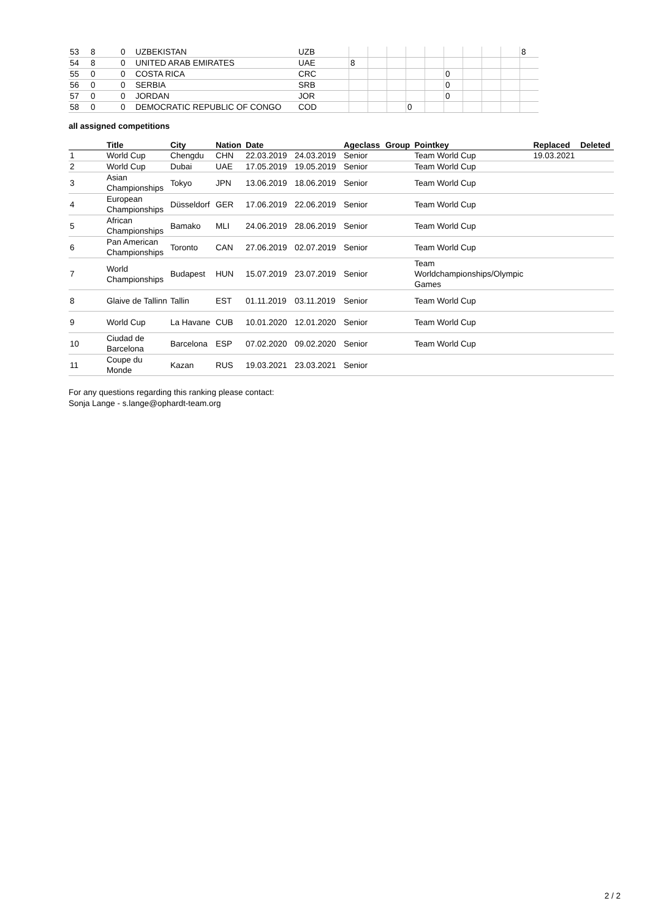| 53 | 8 | 0 | UZBEKISTAN | UZB | | | | | | | | | | 8 |
| 54 | 8 | 0 | UNITED ARAB EMIRATES | UAE | 8 | | | | | | | | | |
| 55 | 0 | 0 | COSTA RICA | CRC | | | | | | 0 | | | | |
| 56 | 0 | 0 | SERBIA | SRB | | | | | | 0 | | | | |
| 57 | 0 | 0 | JORDAN | JOR | | | | | | 0 | | | | |
| 58 | 0 | 0 | DEMOCRATIC REPUBLIC OF CONGO | COD | | | | 0 | | | | | | |
all assigned competitions
| | Title | City | Nation | Date | | Ageclass | Group | Pointkey | Replaced | Deleted |
| --- | --- | --- | --- | --- | --- | --- | --- | --- | --- | --- |
| 1 | World Cup | Chengdu | CHN | 22.03.2019 | 24.03.2019 | Senior | | Team World Cup | 19.03.2021 | |
| 2 | World Cup | Dubai | UAE | 17.05.2019 | 19.05.2019 | Senior | | Team World Cup | | |
| 3 | Asian Championships | Tokyo | JPN | 13.06.2019 | 18.06.2019 | Senior | | Team World Cup | | |
| 4 | European Championships | Düsseldorf | GER | 17.06.2019 | 22.06.2019 | Senior | | Team World Cup | | |
| 5 | African Championships | Bamako | MLI | 24.06.2019 | 28.06.2019 | Senior | | Team World Cup | | |
| 6 | Pan American Championships | Toronto | CAN | 27.06.2019 | 02.07.2019 | Senior | | Team World Cup | | |
| 7 | World Championships | Budapest | HUN | 15.07.2019 | 23.07.2019 | Senior | | Team Worldchampionships/Olympic Games | | |
| 8 | Glaive de Tallinn | Tallin | EST | 01.11.2019 | 03.11.2019 | Senior | | Team World Cup | | |
| 9 | World Cup | La Havane | CUB | 10.01.2020 | 12.01.2020 | Senior | | Team World Cup | | |
| 10 | Ciudad de Barcelona | Barcelona | ESP | 07.02.2020 | 09.02.2020 | Senior | | Team World Cup | | |
| 11 | Coupe du Monde | Kazan | RUS | 19.03.2021 | 23.03.2021 | Senior | | | | |
For any questions regarding this ranking please contact:
Sonja Lange - s.lange@ophardt-team.org
2 / 2